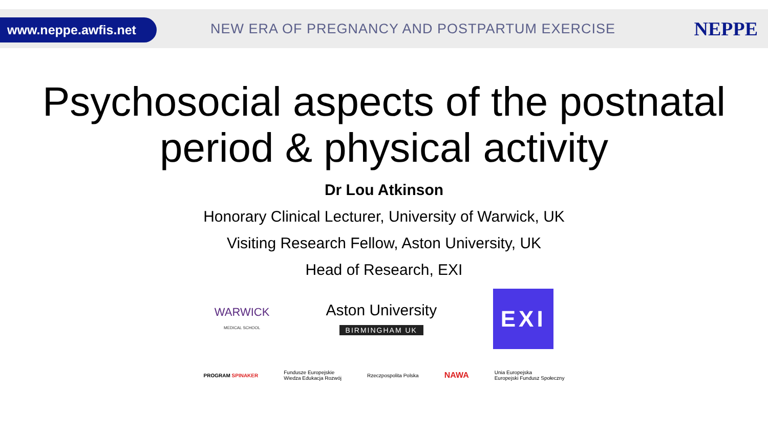www.neppe.awfis.net
NEW ERA OF PREGNANCY AND POSTPARTUM EXERCISE
NEPPE
Psychosocial aspects of the postnatal
period & physical activity
Dr Lou Atkinson
Honorary Clinical Lecturer, University of Warwick, UK
Visiting Research Fellow, Aston University, UK
Head of Research, EXI
WARWICK
MEDICAL SCHOOL
Aston University
BIRMINGHAM UK
EXI
PROGRAM SPINAKER
Fundusze Europejskie
Wiedza Edukacja Rozwój
Rzeczpospolita Polska
NAWA
Unia Europejska
Europejski Fundusz Społeczny